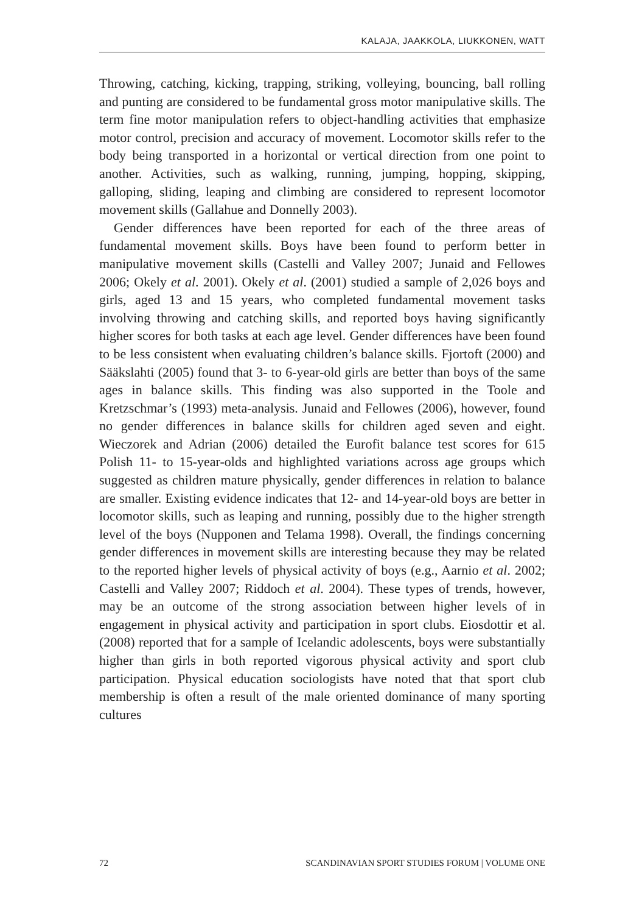KALAJA, JAAKKOLA, LIUKKONEN, WATT
Throwing, catching, kicking, trapping, striking, volleying, bouncing, ball rolling and punting are considered to be fundamental gross motor manipulative skills. The term fine motor manipulation refers to object-handling activities that emphasize motor control, precision and accuracy of movement. Locomotor skills refer to the body being transported in a horizontal or vertical direction from one point to another. Activities, such as walking, running, jumping, hopping, skipping, galloping, sliding, leaping and climbing are considered to represent locomotor movement skills (Gallahue and Donnelly 2003).
Gender differences have been reported for each of the three areas of fundamental movement skills. Boys have been found to perform better in manipulative movement skills (Castelli and Valley 2007; Junaid and Fellowes 2006; Okely et al. 2001). Okely et al. (2001) studied a sample of 2,026 boys and girls, aged 13 and 15 years, who completed fundamental movement tasks involving throwing and catching skills, and reported boys having significantly higher scores for both tasks at each age level. Gender differences have been found to be less consistent when evaluating children’s balance skills. Fjortoft (2000) and Sääkslahti (2005) found that 3- to 6-year-old girls are better than boys of the same ages in balance skills. This finding was also supported in the Toole and Kretzschmar’s (1993) meta-analysis. Junaid and Fellowes (2006), however, found no gender differences in balance skills for children aged seven and eight. Wieczorek and Adrian (2006) detailed the Eurofit balance test scores for 615 Polish 11- to 15-year-olds and highlighted variations across age groups which suggested as children mature physically, gender differences in relation to balance are smaller. Existing evidence indicates that 12- and 14-year-old boys are better in locomotor skills, such as leaping and running, possibly due to the higher strength level of the boys (Nupponen and Telama 1998). Overall, the findings concerning gender differences in movement skills are interesting because they may be related to the reported higher levels of physical activity of boys (e.g., Aarnio et al. 2002; Castelli and Valley 2007; Riddoch et al. 2004). These types of trends, however, may be an outcome of the strong association between higher levels of in engagement in physical activity and participation in sport clubs. Eiosdottir et al. (2008) reported that for a sample of Icelandic adolescents, boys were substantially higher than girls in both reported vigorous physical activity and sport club participation. Physical education sociologists have noted that that sport club membership is often a result of the male oriented dominance of many sporting cultures
72 SCANDINAVIAN SPORT STUDIES FORUM | VOLUME ONE